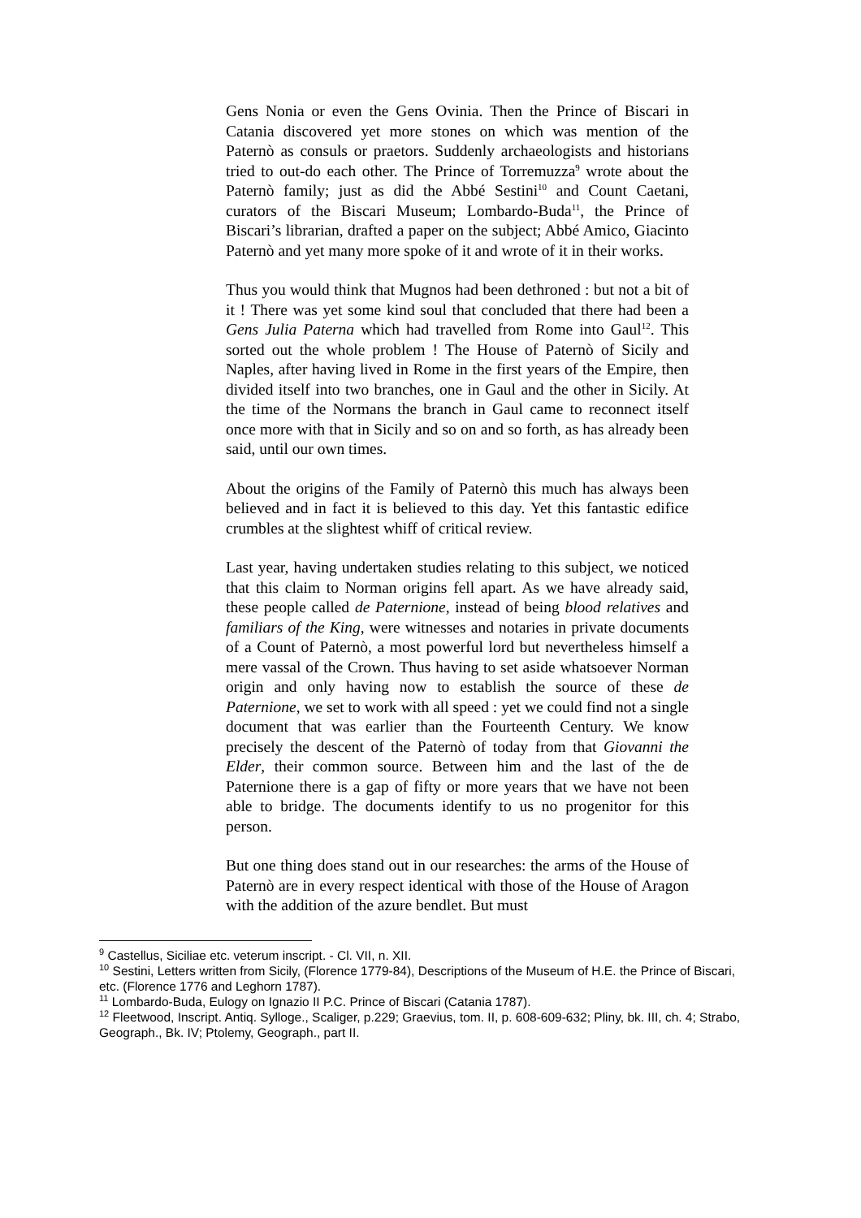Gens Nonia or even the Gens Ovinia. Then the Prince of Biscari in Catania discovered yet more stones on which was mention of the Paternò as consuls or praetors. Suddenly archaeologists and historians tried to out-do each other. The Prince of Torremuzza<sup>9</sup> wrote about the Paternò family; just as did the Abbé Sestini<sup>10</sup> and Count Caetani, curators of the Biscari Museum; Lombardo-Buda<sup>11</sup>, the Prince of Biscari’s librarian, drafted a paper on the subject; Abbé Amico, Giacinto Paternò and yet many more spoke of it and wrote of it in their works.
Thus you would think that Mugnos had been dethroned : but not a bit of it ! There was yet some kind soul that concluded that there had been a Gens Julia Paterna which had travelled from Rome into Gaul<sup>12</sup>. This sorted out the whole problem ! The House of Paternò of Sicily and Naples, after having lived in Rome in the first years of the Empire, then divided itself into two branches, one in Gaul and the other in Sicily. At the time of the Normans the branch in Gaul came to reconnect itself once more with that in Sicily and so on and so forth, as has already been said, until our own times.
About the origins of the Family of Paternò this much has always been believed and in fact it is believed to this day. Yet this fantastic edifice crumbles at the slightest whiff of critical review.
Last year, having undertaken studies relating to this subject, we noticed that this claim to Norman origins fell apart. As we have already said, these people called de Paternione, instead of being blood relatives and familiars of the King, were witnesses and notaries in private documents of a Count of Paternò, a most powerful lord but nevertheless himself a mere vassal of the Crown. Thus having to set aside whatsoever Norman origin and only having now to establish the source of these de Paternione, we set to work with all speed : yet we could find not a single document that was earlier than the Fourteenth Century. We know precisely the descent of the Paternò of today from that Giovanni the Elder, their common source. Between him and the last of the de Paternione there is a gap of fifty or more years that we have not been able to bridge. The documents identify to us no progenitor for this person.
But one thing does stand out in our researches: the arms of the House of Paternò are in every respect identical with those of the House of Aragon with the addition of the azure bendlet. But must
<sup>9</sup> Castellus, Siciliae etc. veterum inscript. - Cl. VII, n. XII.
<sup>10</sup> Sestini, Letters written from Sicily, (Florence 1779-84), Descriptions of the Museum of H.E. the Prince of Biscari, etc. (Florence 1776 and Leghorn 1787).
<sup>11</sup> Lombardo-Buda, Eulogy on Ignazio II P.C. Prince of Biscari (Catania 1787).
<sup>12</sup> Fleetwood, Inscript. Antiq. Sylloge., Scaliger, p.229; Graevius, tom. II, p. 608-609-632; Pliny, bk. III, ch. 4; Strabo, Geograph., Bk. IV; Ptolemy, Geograph., part II.